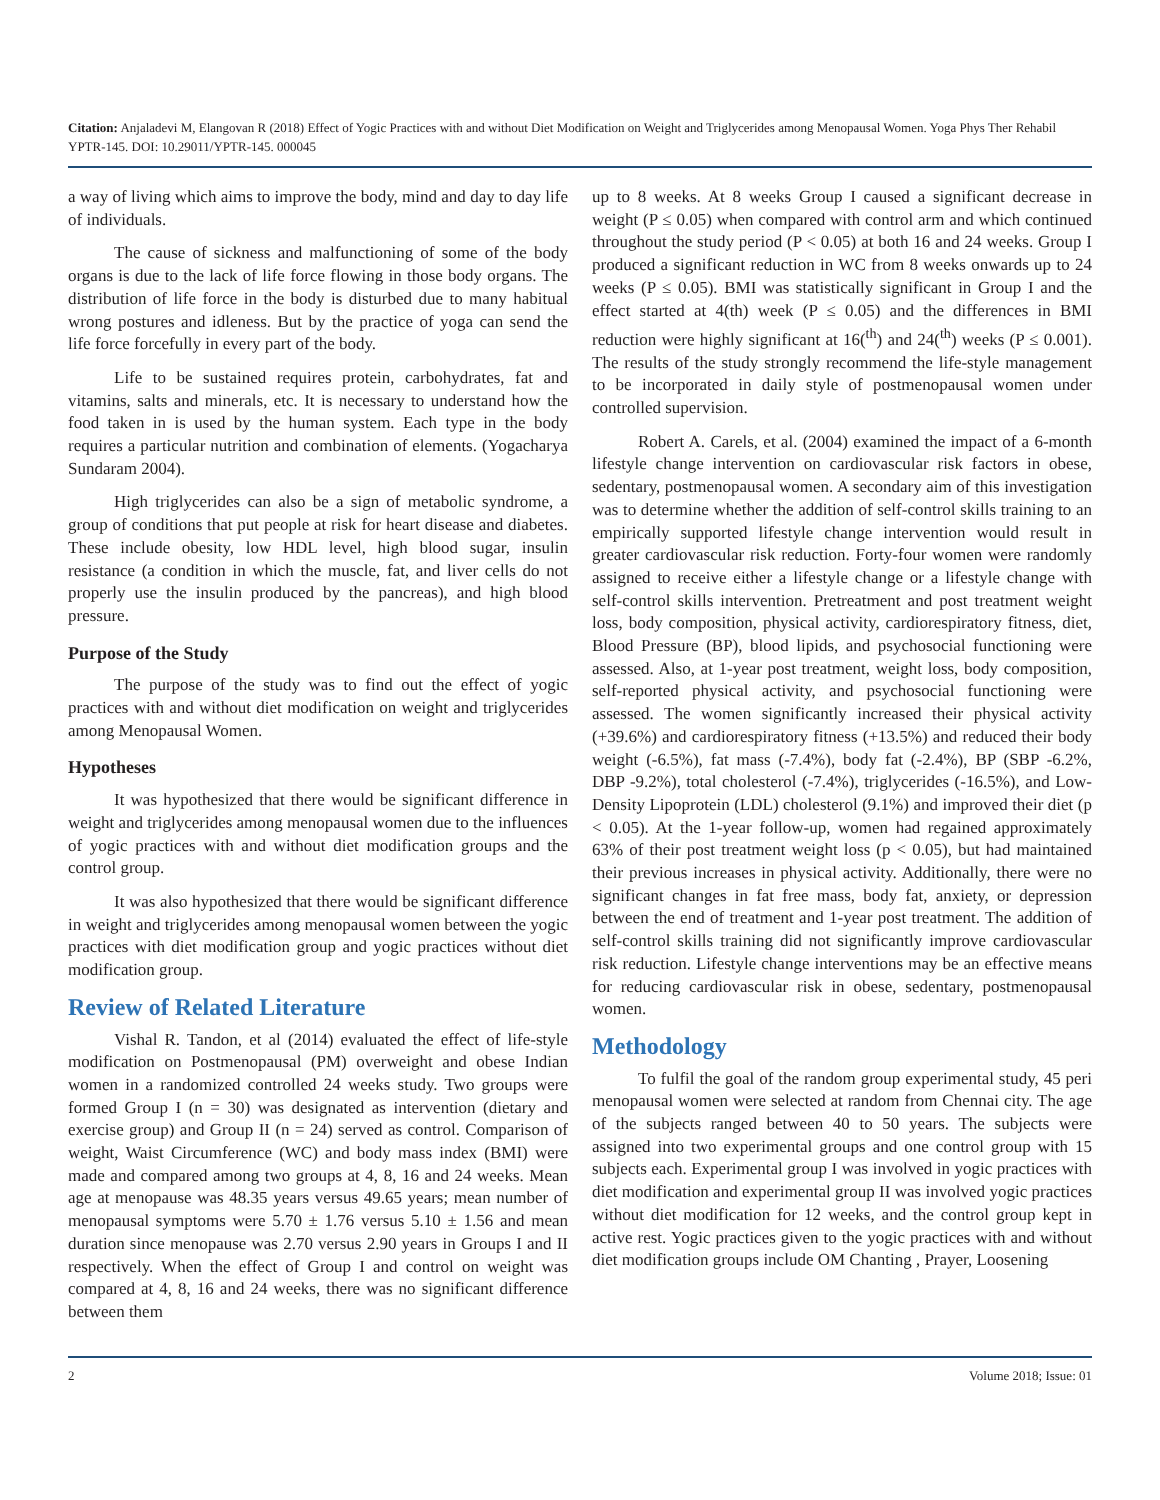Citation: Anjaladevi M, Elangovan R (2018) Effect of Yogic Practices with and without Diet Modification on Weight and Triglycerides among Menopausal Women. Yoga Phys Ther Rehabil YPTR-145. DOI: 10.29011/YPTR-145. 000045
a way of living which aims to improve the body, mind and day to day life of individuals.
The cause of sickness and malfunctioning of some of the body organs is due to the lack of life force flowing in those body organs. The distribution of life force in the body is disturbed due to many habitual wrong postures and idleness. But by the practice of yoga can send the life force forcefully in every part of the body.
Life to be sustained requires protein, carbohydrates, fat and vitamins, salts and minerals, etc. It is necessary to understand how the food taken in is used by the human system. Each type in the body requires a particular nutrition and combination of elements. (Yogacharya Sundaram 2004).
High triglycerides can also be a sign of metabolic syndrome, a group of conditions that put people at risk for heart disease and diabetes. These include obesity, low HDL level, high blood sugar, insulin resistance (a condition in which the muscle, fat, and liver cells do not properly use the insulin produced by the pancreas), and high blood pressure.
Purpose of the Study
The purpose of the study was to find out the effect of yogic practices with and without diet modification on weight and triglycerides among Menopausal Women.
Hypotheses
It was hypothesized that there would be significant difference in weight and triglycerides among menopausal women due to the influences of yogic practices with and without diet modification groups and the control group.
It was also hypothesized that there would be significant difference in weight and triglycerides among menopausal women between the yogic practices with diet modification group and yogic practices without diet modification group.
Review of Related Literature
Vishal R. Tandon, et al (2014) evaluated the effect of life-style modification on Postmenopausal (PM) overweight and obese Indian women in a randomized controlled 24 weeks study. Two groups were formed Group I (n = 30) was designated as intervention (dietary and exercise group) and Group II (n = 24) served as control. Comparison of weight, Waist Circumference (WC) and body mass index (BMI) were made and compared among two groups at 4, 8, 16 and 24 weeks. Mean age at menopause was 48.35 years versus 49.65 years; mean number of menopausal symptoms were 5.70 ± 1.76 versus 5.10 ± 1.56 and mean duration since menopause was 2.70 versus 2.90 years in Groups I and II respectively. When the effect of Group I and control on weight was compared at 4, 8, 16 and 24 weeks, there was no significant difference between them
up to 8 weeks. At 8 weeks Group I caused a significant decrease in weight (P ≤ 0.05) when compared with control arm and which continued throughout the study period (P < 0.05) at both 16 and 24 weeks. Group I produced a significant reduction in WC from 8 weeks onwards up to 24 weeks (P ≤ 0.05). BMI was statistically significant in Group I and the effect started at 4(th) week (P ≤ 0.05) and the differences in BMI reduction were highly significant at 16(<sup>th</sup>) and 24(<sup>th</sup>) weeks (P ≤ 0.001). The results of the study strongly recommend the life-style management to be incorporated in daily style of postmenopausal women under controlled supervision.
Robert A. Carels, et al. (2004) examined the impact of a 6-month lifestyle change intervention on cardiovascular risk factors in obese, sedentary, postmenopausal women. A secondary aim of this investigation was to determine whether the addition of self-control skills training to an empirically supported lifestyle change intervention would result in greater cardiovascular risk reduction. Forty-four women were randomly assigned to receive either a lifestyle change or a lifestyle change with self-control skills intervention. Pretreatment and post treatment weight loss, body composition, physical activity, cardiorespiratory fitness, diet, Blood Pressure (BP), blood lipids, and psychosocial functioning were assessed. Also, at 1-year post treatment, weight loss, body composition, self-reported physical activity, and psychosocial functioning were assessed. The women significantly increased their physical activity (+39.6%) and cardiorespiratory fitness (+13.5%) and reduced their body weight (-6.5%), fat mass (-7.4%), body fat (-2.4%), BP (SBP -6.2%, DBP -9.2%), total cholesterol (-7.4%), triglycerides (-16.5%), and Low-Density Lipoprotein (LDL) cholesterol (9.1%) and improved their diet (p < 0.05). At the 1-year follow-up, women had regained approximately 63% of their post treatment weight loss (p < 0.05), but had maintained their previous increases in physical activity. Additionally, there were no significant changes in fat free mass, body fat, anxiety, or depression between the end of treatment and 1-year post treatment. The addition of self-control skills training did not significantly improve cardiovascular risk reduction. Lifestyle change interventions may be an effective means for reducing cardiovascular risk in obese, sedentary, postmenopausal women.
Methodology
To fulfil the goal of the random group experimental study, 45 peri menopausal women were selected at random from Chennai city. The age of the subjects ranged between 40 to 50 years. The subjects were assigned into two experimental groups and one control group with 15 subjects each. Experimental group I was involved in yogic practices with diet modification and experimental group II was involved yogic practices without diet modification for 12 weeks, and the control group kept in active rest. Yogic practices given to the yogic practices with and without diet modification groups include OM Chanting , Prayer, Loosening
2 Volume 2018; Issue: 01